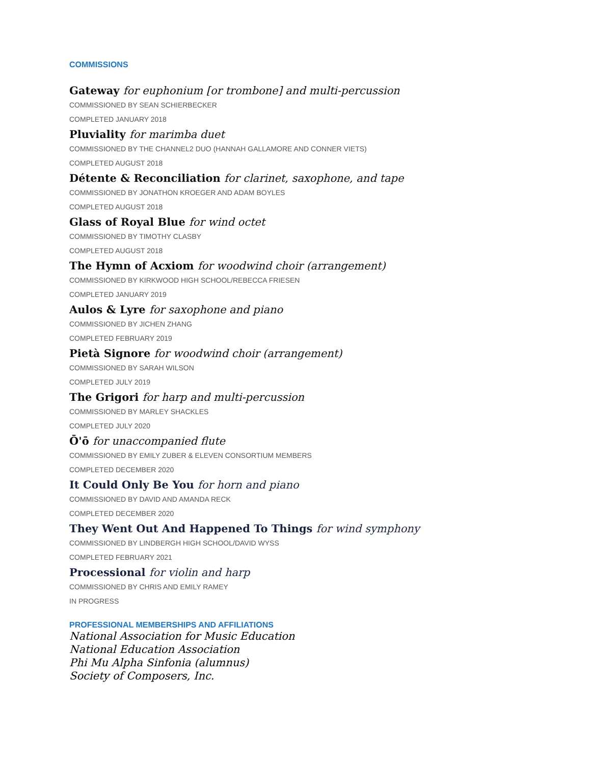COMMISSIONS
Gateway for euphonium [or trombone] and multi-percussion
COMMISSIONED BY SEAN SCHIERBECKER
COMPLETED JANUARY 2018
Pluviality for marimba duet
COMMISSIONED BY THE CHANNEL2 DUO (HANNAH GALLAMORE AND CONNER VIETS)
COMPLETED AUGUST 2018
Détente & Reconciliation for clarinet, saxophone, and tape
COMMISSIONED BY JONATHON KROEGER AND ADAM BOYLES
COMPLETED AUGUST 2018
Glass of Royal Blue for wind octet
COMMISSIONED BY TIMOTHY CLASBY
COMPLETED AUGUST 2018
The Hymn of Acxiom for woodwind choir (arrangement)
COMMISSIONED BY KIRKWOOD HIGH SCHOOL/REBECCA FRIESEN
COMPLETED JANUARY 2019
Aulos & Lyre for saxophone and piano
COMMISSIONED BY JICHEN ZHANG
COMPLETED FEBRUARY 2019
Pietà Signore for woodwind choir (arrangement)
COMMISSIONED BY SARAH WILSON
COMPLETED JULY 2019
The Grigori for harp and multi-percussion
COMMISSIONED BY MARLEY SHACKLES
COMPLETED JULY 2020
Ō'ō for unaccompanied flute
COMMISSIONED BY EMILY ZUBER & ELEVEN CONSORTIUM MEMBERS
COMPLETED DECEMBER 2020
It Could Only Be You for horn and piano
COMMISSIONED BY DAVID AND AMANDA RECK
COMPLETED DECEMBER 2020
They Went Out And Happened To Things for wind symphony
COMMISSIONED BY LINDBERGH HIGH SCHOOL/DAVID WYSS
COMPLETED FEBRUARY 2021
Processional for violin and harp
COMMISSIONED BY CHRIS AND EMILY RAMEY
IN PROGRESS
PROFESSIONAL MEMBERSHIPS AND AFFILIATIONS
National Association for Music Education
National Education Association
Phi Mu Alpha Sinfonia (alumnus)
Society of Composers, Inc.